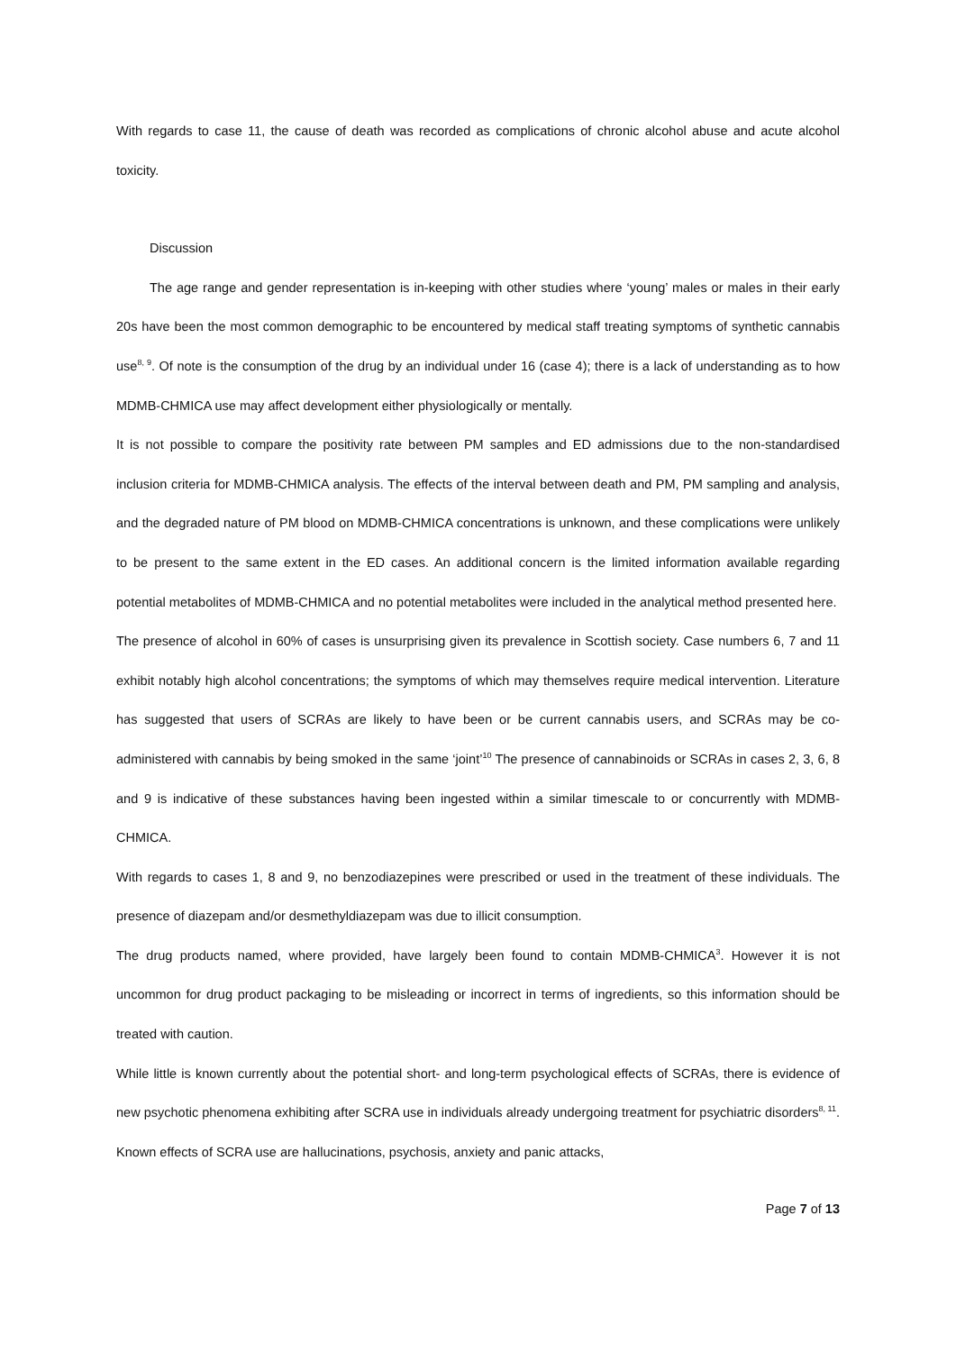With regards to case 11, the cause of death was recorded as complications of chronic alcohol abuse and acute alcohol toxicity.
Discussion
The age range and gender representation is in-keeping with other studies where ‘young’ males or males in their early 20s have been the most common demographic to be encountered by medical staff treating symptoms of synthetic cannabis use<sup>8, 9</sup>. Of note is the consumption of the drug by an individual under 16 (case 4); there is a lack of understanding as to how MDMB-CHMICA use may affect development either physiologically or mentally.
It is not possible to compare the positivity rate between PM samples and ED admissions due to the non-standardised inclusion criteria for MDMB-CHMICA analysis. The effects of the interval between death and PM, PM sampling and analysis, and the degraded nature of PM blood on MDMB-CHMICA concentrations is unknown, and these complications were unlikely to be present to the same extent in the ED cases. An additional concern is the limited information available regarding potential metabolites of MDMB-CHMICA and no potential metabolites were included in the analytical method presented here.
The presence of alcohol in 60% of cases is unsurprising given its prevalence in Scottish society. Case numbers 6, 7 and 11 exhibit notably high alcohol concentrations; the symptoms of which may themselves require medical intervention. Literature has suggested that users of SCRAs are likely to have been or be current cannabis users, and SCRAs may be co-administered with cannabis by being smoked in the same ‘joint’<sup>10</sup> The presence of cannabinoids or SCRAs in cases 2, 3, 6, 8 and 9 is indicative of these substances having been ingested within a similar timescale to or concurrently with MDMB-CHMICA.
With regards to cases 1, 8 and 9, no benzodiazepines were prescribed or used in the treatment of these individuals. The presence of diazepam and/or desmethyldiazepam was due to illicit consumption.
The drug products named, where provided, have largely been found to contain MDMB-CHMICA<sup>3</sup>. However it is not uncommon for drug product packaging to be misleading or incorrect in terms of ingredients, so this information should be treated with caution.
While little is known currently about the potential short- and long-term psychological effects of SCRAs, there is evidence of new psychotic phenomena exhibiting after SCRA use in individuals already undergoing treatment for psychiatric disorders<sup>8, 11</sup>. Known effects of SCRA use are hallucinations, psychosis, anxiety and panic attacks,
Page 7 of 13